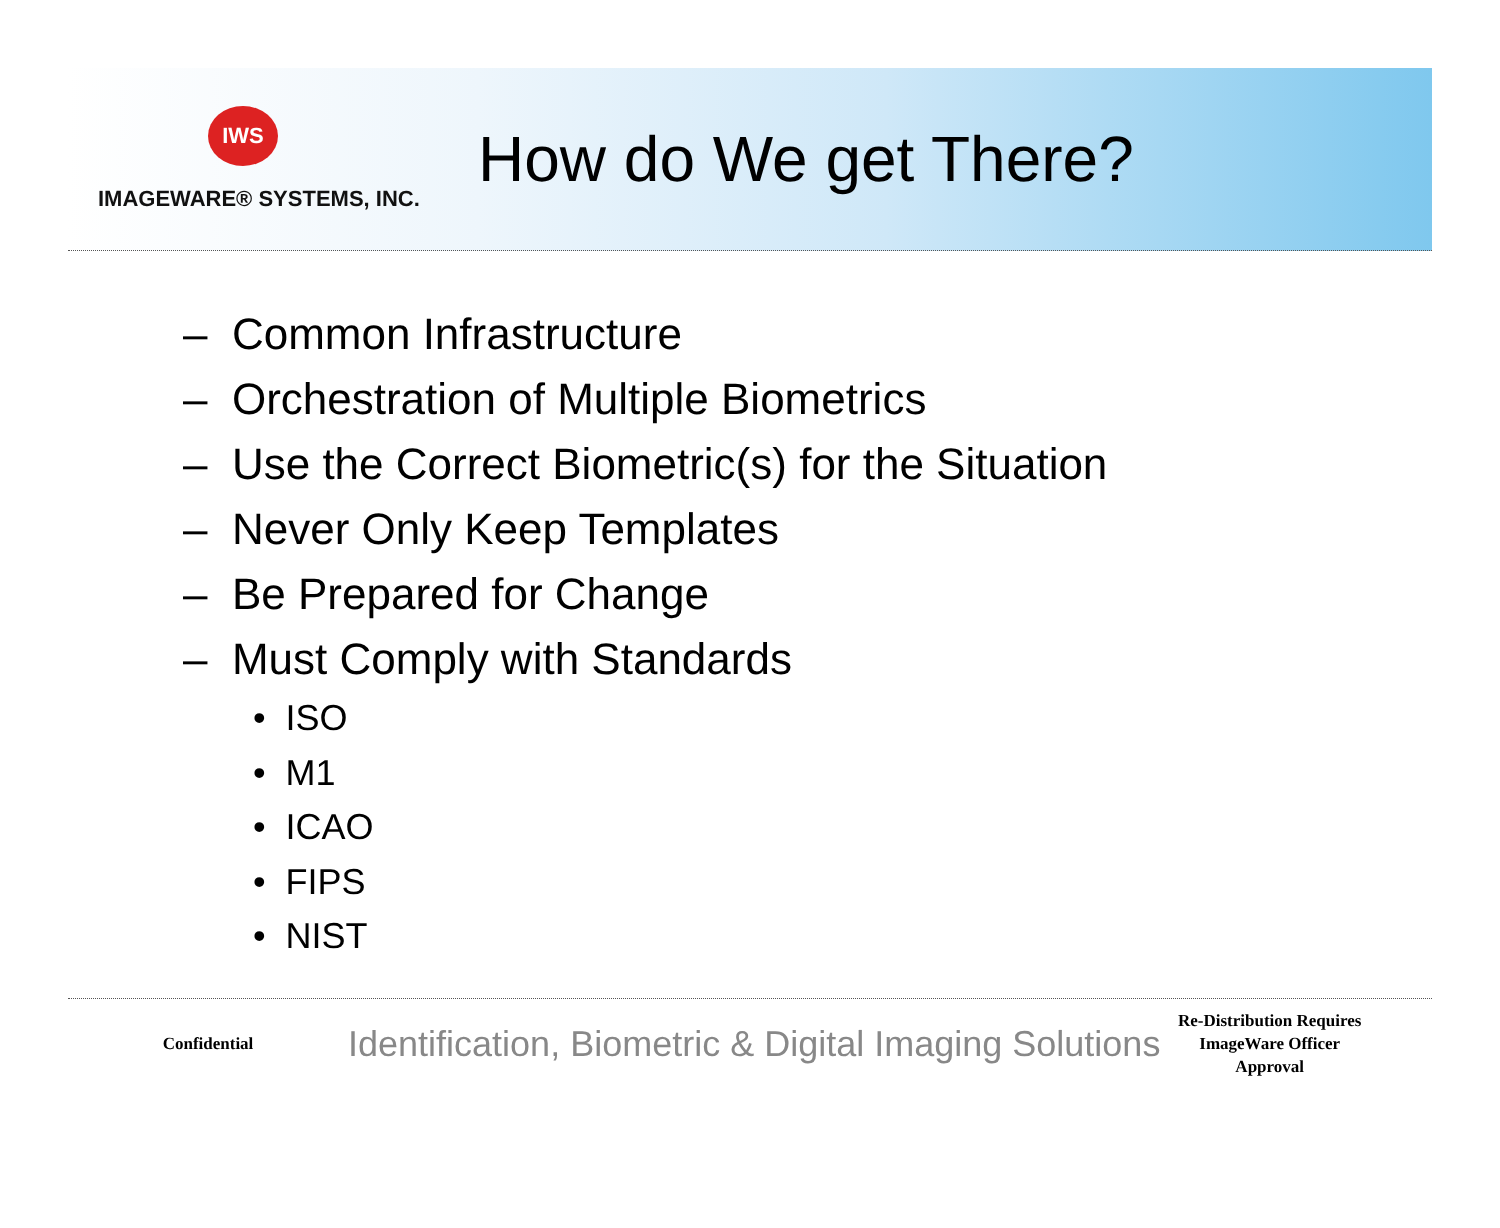IWS
IMAGEWARE® SYSTEMS, INC.
How do We get There?
– Common Infrastructure
– Orchestration of Multiple Biometrics
– Use the Correct Biometric(s) for the Situation
– Never Only Keep Templates
– Be Prepared for Change
– Must Comply with Standards
• ISO
• M1
• ICAO
• FIPS
• NIST
Confidential
Identification, Biometric & Digital Imaging Solutions
Re-Distribution Requires
ImageWare Officer
Approval